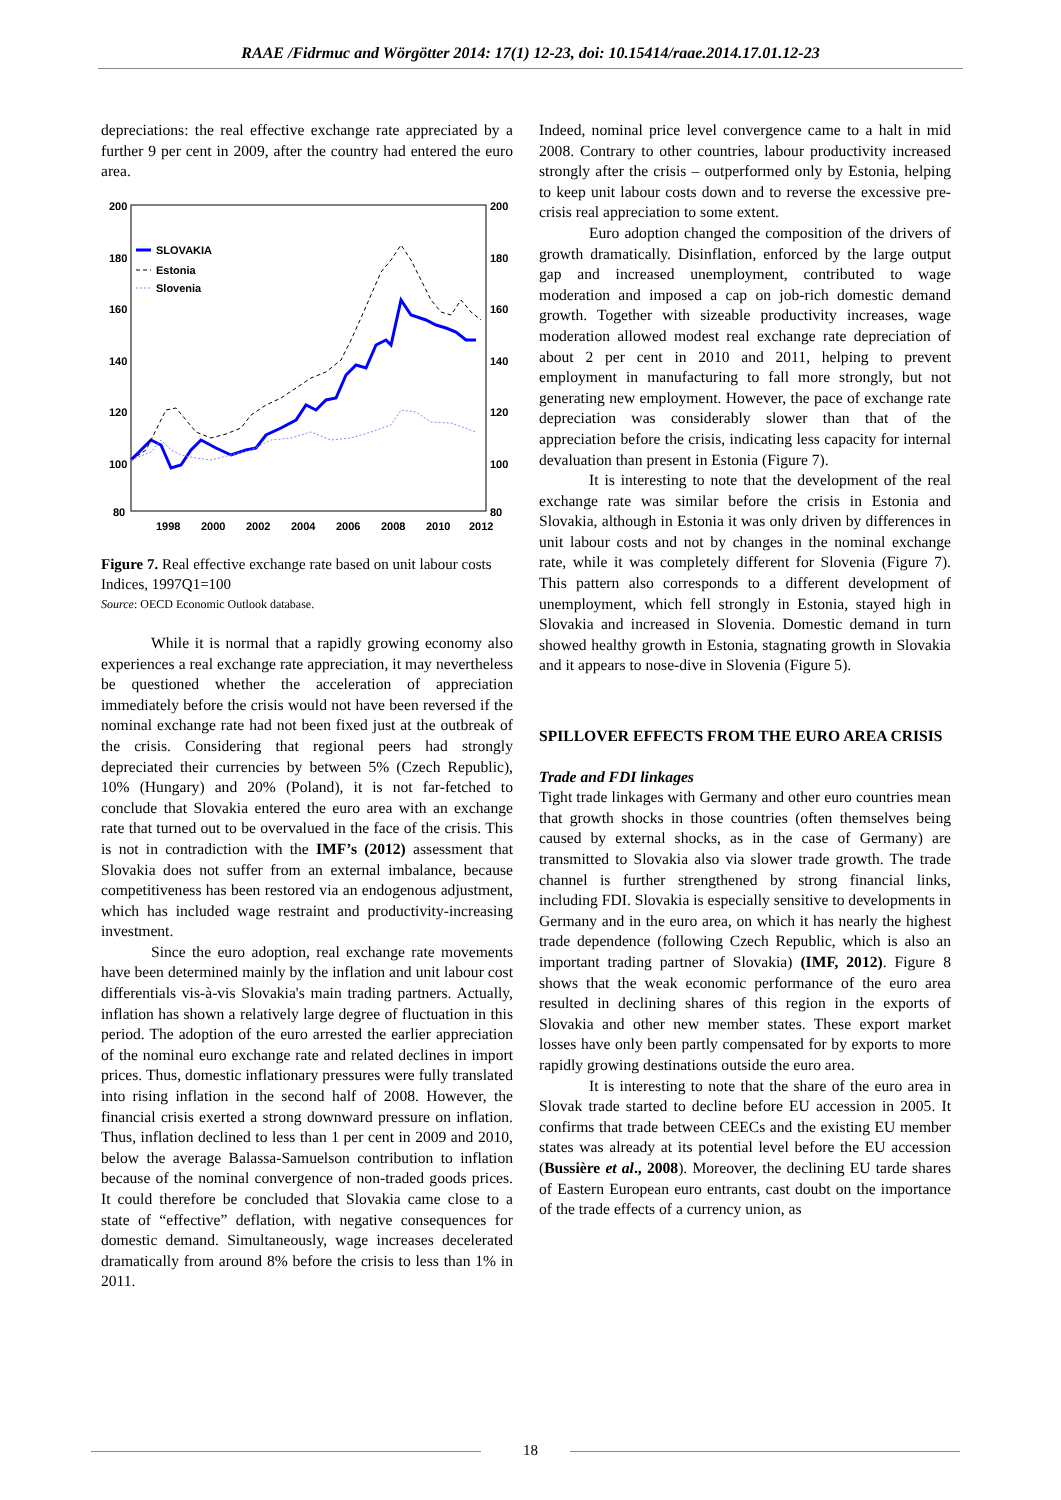RAAE /Fidrmuc and Wörgötter 2014: 17(1) 12-23, doi: 10.15414/raae.2014.17.01.12-23
depreciations: the real effective exchange rate appreciated by a further 9 per cent in 2009, after the country had entered the euro area.
200
180
160
140
120
100
80
200
180
160
140
120
100
80
1998
2000
2002
2004
2006
2008
2010
2012
SLOVAKIA
Estonia
Slovenia
Figure 7. Real effective exchange rate based on unit labour costs
Indices, 1997Q1=100
Source: OECD Economic Outlook database.
While it is normal that a rapidly growing economy also experiences a real exchange rate appreciation, it may nevertheless be questioned whether the acceleration of appreciation immediately before the crisis would not have been reversed if the nominal exchange rate had not been fixed just at the outbreak of the crisis. Considering that regional peers had strongly depreciated their currencies by between 5% (Czech Republic), 10% (Hungary) and 20% (Poland), it is not far-fetched to conclude that Slovakia entered the euro area with an exchange rate that turned out to be overvalued in the face of the crisis. This is not in contradiction with the IMF’s (2012) assessment that Slovakia does not suffer from an external imbalance, because competitiveness has been restored via an endogenous adjustment, which has included wage restraint and productivity-increasing investment.
Since the euro adoption, real exchange rate movements have been determined mainly by the inflation and unit labour cost differentials vis-à-vis Slovakia's main trading partners. Actually, inflation has shown a relatively large degree of fluctuation in this period. The adoption of the euro arrested the earlier appreciation of the nominal euro exchange rate and related declines in import prices. Thus, domestic inflationary pressures were fully translated into rising inflation in the second half of 2008. However, the financial crisis exerted a strong downward pressure on inflation. Thus, inflation declined to less than 1 per cent in 2009 and 2010, below the average Balassa-Samuelson contribution to inflation because of the nominal convergence of non-traded goods prices. It could therefore be concluded that Slovakia came close to a state of “effective” deflation, with negative consequences for domestic demand. Simultaneously, wage increases decelerated dramatically from around 8% before the crisis to less than 1% in 2011.
Indeed, nominal price level convergence came to a halt in mid 2008. Contrary to other countries, labour productivity increased strongly after the crisis – outperformed only by Estonia, helping to keep unit labour costs down and to reverse the excessive pre-crisis real appreciation to some extent.
Euro adoption changed the composition of the drivers of growth dramatically. Disinflation, enforced by the large output gap and increased unemployment, contributed to wage moderation and imposed a cap on job-rich domestic demand growth. Together with sizeable productivity increases, wage moderation allowed modest real exchange rate depreciation of about 2 per cent in 2010 and 2011, helping to prevent employment in manufacturing to fall more strongly, but not generating new employment. However, the pace of exchange rate depreciation was considerably slower than that of the appreciation before the crisis, indicating less capacity for internal devaluation than present in Estonia (Figure 7).
It is interesting to note that the development of the real exchange rate was similar before the crisis in Estonia and Slovakia, although in Estonia it was only driven by differences in unit labour costs and not by changes in the nominal exchange rate, while it was completely different for Slovenia (Figure 7). This pattern also corresponds to a different development of unemployment, which fell strongly in Estonia, stayed high in Slovakia and increased in Slovenia. Domestic demand in turn showed healthy growth in Estonia, stagnating growth in Slovakia and it appears to nose-dive in Slovenia (Figure 5).
SPILLOVER EFFECTS FROM THE EURO AREA CRISIS
Trade and FDI linkages
Tight trade linkages with Germany and other euro countries mean that growth shocks in those countries (often themselves being caused by external shocks, as in the case of Germany) are transmitted to Slovakia also via slower trade growth. The trade channel is further strengthened by strong financial links, including FDI. Slovakia is especially sensitive to developments in Germany and in the euro area, on which it has nearly the highest trade dependence (following Czech Republic, which is also an important trading partner of Slovakia) (IMF, 2012). Figure 8 shows that the weak economic performance of the euro area resulted in declining shares of this region in the exports of Slovakia and other new member states. These export market losses have only been partly compensated for by exports to more rapidly growing destinations outside the euro area.
It is interesting to note that the share of the euro area in Slovak trade started to decline before EU accession in 2005. It confirms that trade between CEECs and the existing EU member states was already at its potential level before the EU accession (Bussière et al., 2008). Moreover, the declining EU tarde shares of Eastern European euro entrants, cast doubt on the importance of the trade effects of a currency union, as
18